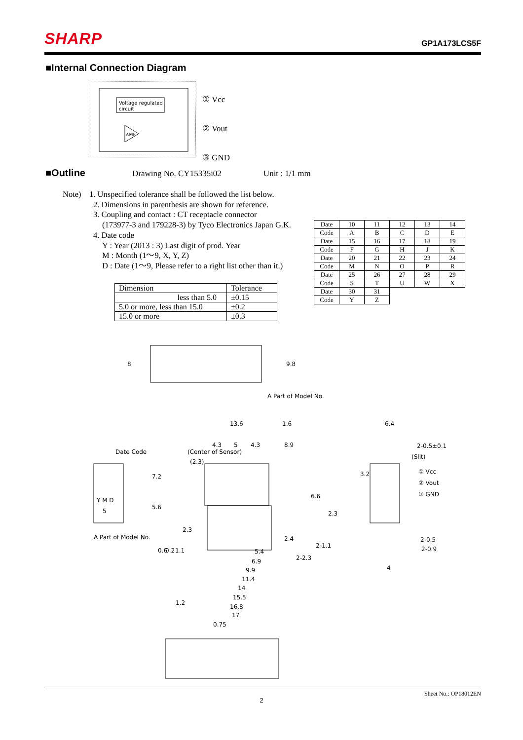SHARP GP1A173LCS5F
■Internal Connection Diagram
Voltage regulated
circuit
AMP
① Vcc
② Vout
③ GND
■Outline
Drawing No. CY15335i02 Unit : 1/1 mm
Note) 1. Unspecified tolerance shall be followed the list below.
2. Dimensions in parenthesis are shown for reference.
3. Coupling and contact : CT receptacle connector
(173977-3 and 179228-3) by Tyco Electronics Japan G.K.
4. Date code
Y : Year (2013 : 3) Last digit of prod. Year
M : Month (1〜9, X, Y, Z)
D : Date (1〜9, Please refer to a right list other than it.)
| Dimension | Tolerance |
| --- | --- |
| less than 5.0 | ±0.15 |
| 5.0 or more, less than 15.0 | ±0.2 |
| 15.0 or more | ±0.3 |
| Date | 10 | 11 | 12 | 13 | 14 |
| Code | A | B | C | D | E |
| Date | 15 | 16 | 17 | 18 | 19 |
| Code | F | G | H | J | K |
| Date | 20 | 21 | 22 | 23 | 24 |
| Code | M | N | O | P | R |
| Date | 25 | 26 | 27 | 28 | 29 |
| Code | S | T | U | W | X |
| Date | 30 | 31 | | | |
| Code | Y | Z | | | |
8
9.8
A Part of Model No.
(2.3)
(Center of Sensor)
13.6
1.6
4.3
5
4.3
8.9
Date Code
Y M D
5
A Part of Model No.
7.2
5.6
6.6
2.3
2.4
2-1.1
2-2.3
0.6
0.2
1.1
2.3
5.4
6.9
9.9
11.4
14
15.5
16.8
17
1.2
0.75
6.4
2-0.5±0.1
(Slit)
3.2
① Vcc
② Vout
③ GND
2-0.5
2-0.9
4
Sheet No.: OP18012EN
2